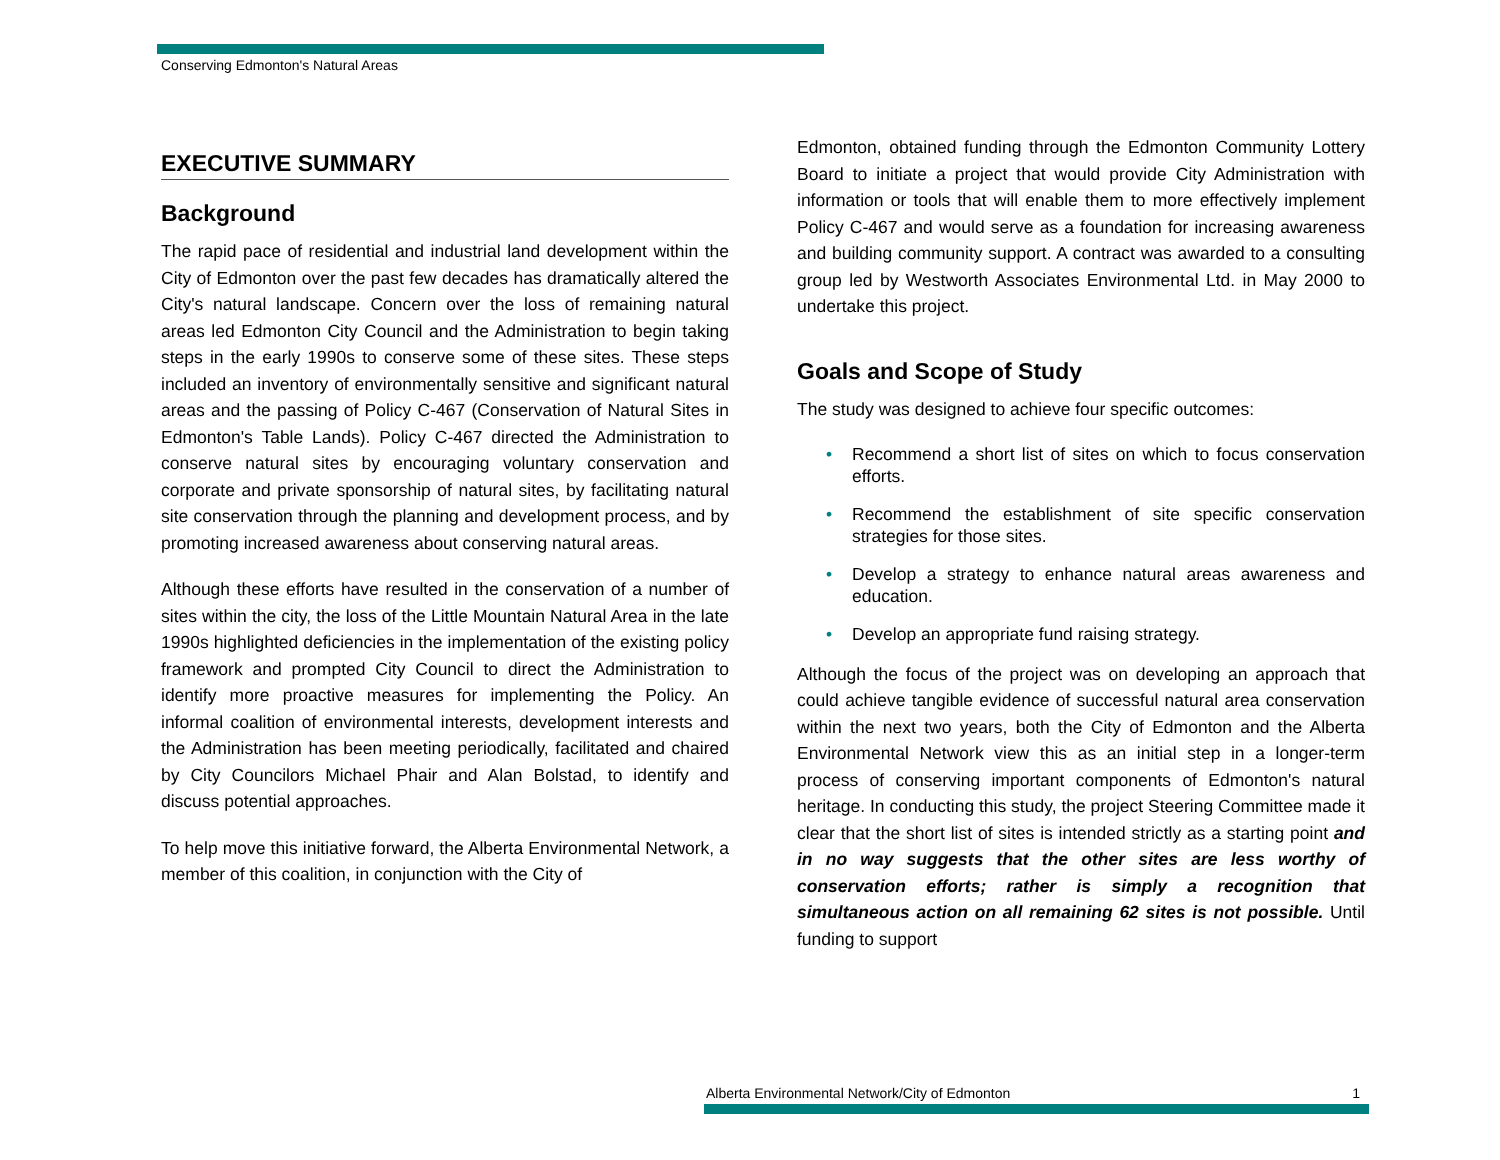Conserving Edmonton's Natural Areas
EXECUTIVE SUMMARY
Background
The rapid pace of residential and industrial land development within the City of Edmonton over the past few decades has dramatically altered the City's natural landscape. Concern over the loss of remaining natural areas led Edmonton City Council and the Administration to begin taking steps in the early 1990s to conserve some of these sites. These steps included an inventory of environmentally sensitive and significant natural areas and the passing of Policy C-467 (Conservation of Natural Sites in Edmonton's Table Lands). Policy C-467 directed the Administration to conserve natural sites by encouraging voluntary conservation and corporate and private sponsorship of natural sites, by facilitating natural site conservation through the planning and development process, and by promoting increased awareness about conserving natural areas.
Although these efforts have resulted in the conservation of a number of sites within the city, the loss of the Little Mountain Natural Area in the late 1990s highlighted deficiencies in the implementation of the existing policy framework and prompted City Council to direct the Administration to identify more proactive measures for implementing the Policy. An informal coalition of environmental interests, development interests and the Administration has been meeting periodically, facilitated and chaired by City Councilors Michael Phair and Alan Bolstad, to identify and discuss potential approaches.
To help move this initiative forward, the Alberta Environmental Network, a member of this coalition, in conjunction with the City of
Edmonton, obtained funding through the Edmonton Community Lottery Board to initiate a project that would provide City Administration with information or tools that will enable them to more effectively implement Policy C-467 and would serve as a foundation for increasing awareness and building community support. A contract was awarded to a consulting group led by Westworth Associates Environmental Ltd. in May 2000 to undertake this project.
Goals and Scope of Study
The study was designed to achieve four specific outcomes:
• Recommend a short list of sites on which to focus conservation efforts.
• Recommend the establishment of site specific conservation strategies for those sites.
• Develop a strategy to enhance natural areas awareness and education.
• Develop an appropriate fund raising strategy.
Although the focus of the project was on developing an approach that could achieve tangible evidence of successful natural area conservation within the next two years, both the City of Edmonton and the Alberta Environmental Network view this as an initial step in a longer-term process of conserving important components of Edmonton's natural heritage. In conducting this study, the project Steering Committee made it clear that the short list of sites is intended strictly as a starting point and in no way suggests that the other sites are less worthy of conservation efforts; rather is simply a recognition that simultaneous action on all remaining 62 sites is not possible. Until funding to support
Alberta Environmental Network/City of Edmonton 1